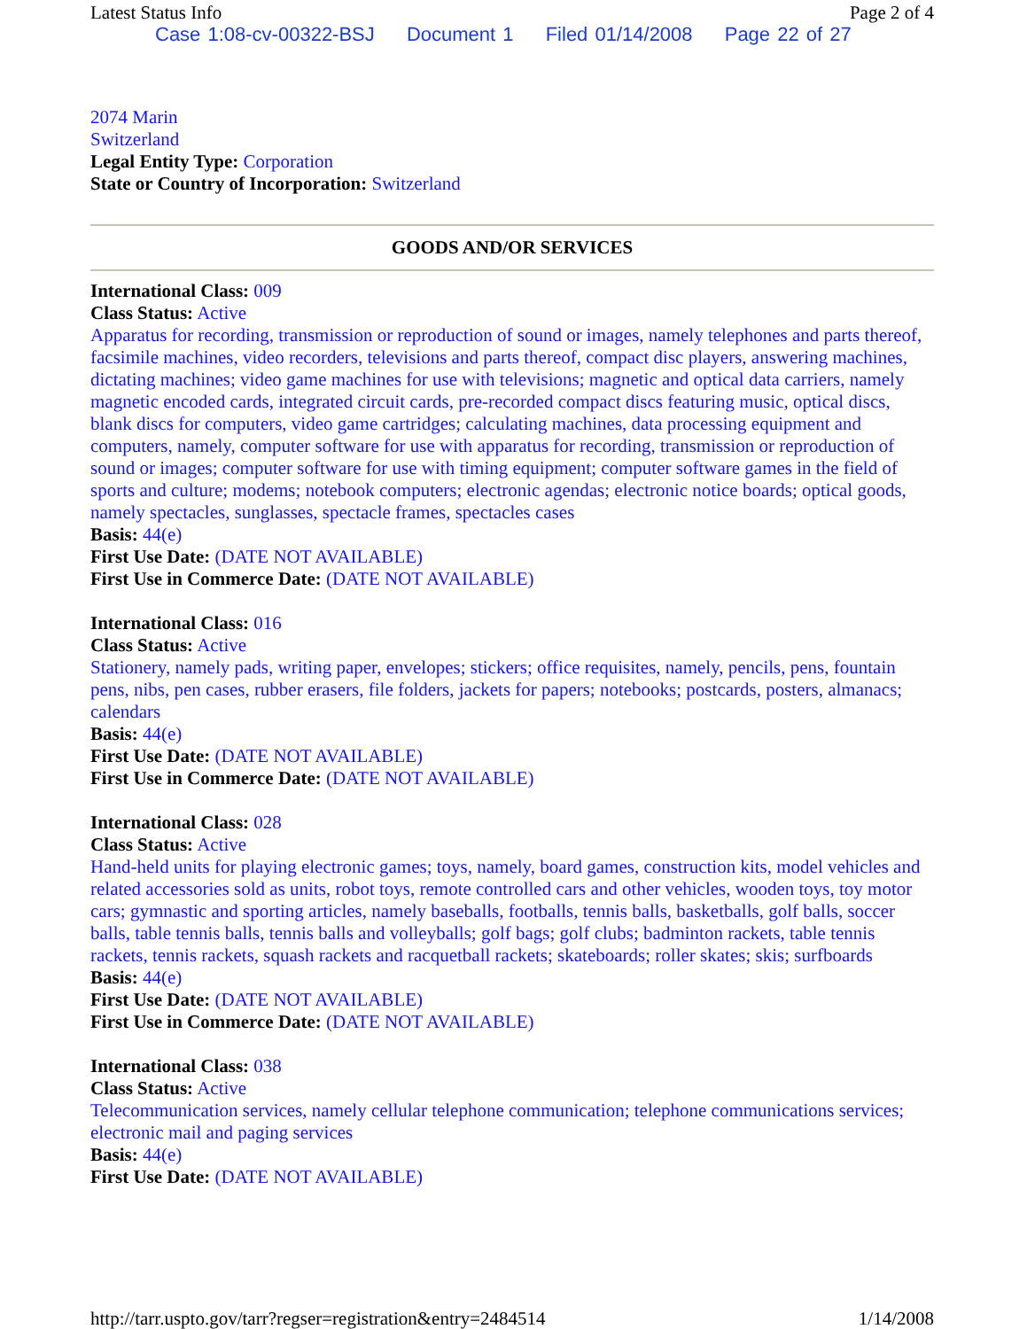Latest Status Info Page 2 of 4
Case 1:08-cv-00322-BSJ Document 1 Filed 01/14/2008 Page 22 of 27
2074 Marin
Switzerland
Legal Entity Type: Corporation
State or Country of Incorporation: Switzerland
GOODS AND/OR SERVICES
International Class: 009
Class Status: Active
Apparatus for recording, transmission or reproduction of sound or images, namely telephones and parts thereof, facsimile machines, video recorders, televisions and parts thereof, compact disc players, answering machines, dictating machines; video game machines for use with televisions; magnetic and optical data carriers, namely magnetic encoded cards, integrated circuit cards, pre-recorded compact discs featuring music, optical discs, blank discs for computers, video game cartridges; calculating machines, data processing equipment and computers, namely, computer software for use with apparatus for recording, transmission or reproduction of sound or images; computer software for use with timing equipment; computer software games in the field of sports and culture; modems; notebook computers; electronic agendas; electronic notice boards; optical goods, namely spectacles, sunglasses, spectacle frames, spectacles cases
Basis: 44(e)
First Use Date: (DATE NOT AVAILABLE)
First Use in Commerce Date: (DATE NOT AVAILABLE)
International Class: 016
Class Status: Active
Stationery, namely pads, writing paper, envelopes; stickers; office requisites, namely, pencils, pens, fountain pens, nibs, pen cases, rubber erasers, file folders, jackets for papers; notebooks; postcards, posters, almanacs; calendars
Basis: 44(e)
First Use Date: (DATE NOT AVAILABLE)
First Use in Commerce Date: (DATE NOT AVAILABLE)
International Class: 028
Class Status: Active
Hand-held units for playing electronic games; toys, namely, board games, construction kits, model vehicles and related accessories sold as units, robot toys, remote controlled cars and other vehicles, wooden toys, toy motor cars; gymnastic and sporting articles, namely baseballs, footballs, tennis balls, basketballs, golf balls, soccer balls, table tennis balls, tennis balls and volleyballs; golf bags; golf clubs; badminton rackets, table tennis rackets, tennis rackets, squash rackets and racquetball rackets; skateboards; roller skates; skis; surfboards
Basis: 44(e)
First Use Date: (DATE NOT AVAILABLE)
First Use in Commerce Date: (DATE NOT AVAILABLE)
International Class: 038
Class Status: Active
Telecommunication services, namely cellular telephone communication; telephone communications services; electronic mail and paging services
Basis: 44(e)
First Use Date: (DATE NOT AVAILABLE)
http://tarr.uspto.gov/tarr?regser=registration&entry=2484514 1/14/2008